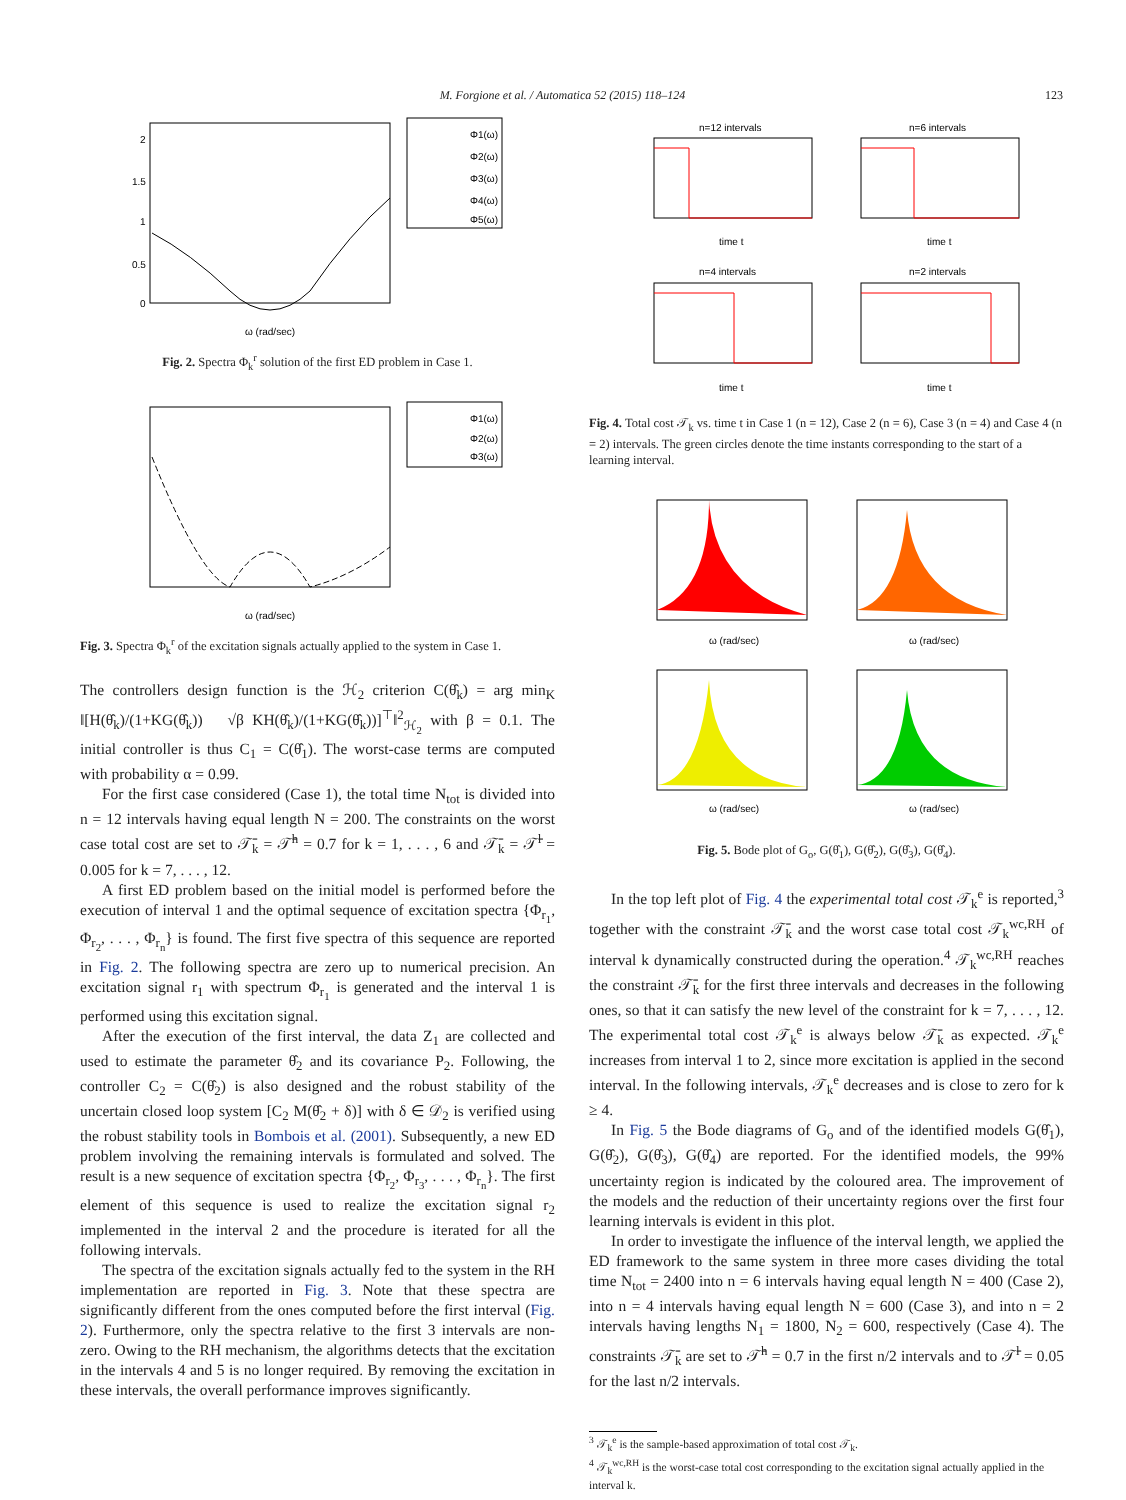M. Forgione et al. / Automatica 52 (2015) 118–124 123
Φ1(ω)
Φ2(ω)
Φ3(ω)
Φ4(ω)
Φ5(ω)
ω (rad/sec)
2
1.5
1
0.5
0
Fig. 2. Spectra Φ<sub>k</sub><sup>r</sup> solution of the first ED problem in Case 1.
Φ1(ω)
Φ2(ω)
Φ3(ω)
ω (rad/sec)
Fig. 3. Spectra Φ<sub>k</sub><sup>r</sup> of the excitation signals actually applied to the system in Case 1.
The controllers design function is the ℋ<sub>2</sub> criterion C(θ̂<sub>k</sub>) = arg min<sub>K</sub> ‖[H(θ̂<sub>k</sub>)/(1+KG(θ̂<sub>k</sub>)) √β KH(θ̂<sub>k</sub>)/(1+KG(θ̂<sub>k</sub>))]<sup>⊤</sup>‖<sup>2</sup><sub>ℋ<sub>2</sub></sub> with β = 0.1. The initial controller is thus C<sub>1</sub> = C(θ̂<sub>1</sub>). The worst-case terms are computed with probability α = 0.99.
For the first case considered (Case 1), the total time N<sub>tot</sub> is divided into n = 12 intervals having equal length N = 200. The constraints on the worst case total cost are set to 𝒯̄<sub>k</sub> = 𝒯̄<sup>h</sup> = 0.7 for k = 1, . . . , 6 and 𝒯̄<sub>k</sub> = 𝒯̄<sup>l</sup> = 0.005 for k = 7, . . . , 12.
A first ED problem based on the initial model is performed before the execution of interval 1 and the optimal sequence of excitation spectra {Φ<sub>r<sub>1</sub></sub>, Φ<sub>r<sub>2</sub></sub>, . . . , Φ<sub>r<sub>n</sub></sub>} is found. The first five spectra of this sequence are reported in Fig. 2. The following spectra are zero up to numerical precision. An excitation signal r<sub>1</sub> with spectrum Φ<sub>r<sub>1</sub></sub> is generated and the interval 1 is performed using this excitation signal.
After the execution of the first interval, the data Z<sub>1</sub> are collected and used to estimate the parameter θ̂<sub>2</sub> and its covariance P<sub>2</sub>. Following, the controller C<sub>2</sub> = C(θ̂<sub>2</sub>) is also designed and the robust stability of the uncertain closed loop system [C<sub>2</sub> M(θ̂<sub>2</sub> + δ)] with δ ∈ 𝒟<sub>2</sub> is verified using the robust stability tools in Bombois et al. (2001). Subsequently, a new ED problem involving the remaining intervals is formulated and solved. The result is a new sequence of excitation spectra {Φ<sub>r<sub>2</sub></sub>, Φ<sub>r<sub>3</sub></sub>, . . . , Φ<sub>r<sub>n</sub></sub>}. The first element of this sequence is used to realize the excitation signal r<sub>2</sub> implemented in the interval 2 and the procedure is iterated for all the following intervals.
The spectra of the excitation signals actually fed to the system in the RH implementation are reported in Fig. 3. Note that these spectra are significantly different from the ones computed before the first interval (Fig. 2). Furthermore, only the spectra relative to the first 3 intervals are non-zero. Owing to the RH mechanism, the algorithms detects that the excitation in the intervals 4 and 5 is no longer required. By removing the excitation in these intervals, the overall performance improves significantly.
n=12 intervals
n=6 intervals
time t
time t
n=4 intervals
n=2 intervals
time t
time t
Fig. 4. Total cost 𝒯<sub>k</sub> vs. time t in Case 1 (n = 12), Case 2 (n = 6), Case 3 (n = 4) and Case 4 (n = 2) intervals. The green circles denote the time instants corresponding to the start of a learning interval.
ω (rad/sec)
ω (rad/sec)
ω (rad/sec)
ω (rad/sec)
Fig. 5. Bode plot of G<sub>o</sub>, G(θ̂<sub>1</sub>), G(θ̂<sub>2</sub>), G(θ̂<sub>3</sub>), G(θ̂<sub>4</sub>).
In the top left plot of Fig. 4 the experimental total cost 𝒯<sub>k</sub><sup>e</sup> is reported,<sup>3</sup> together with the constraint 𝒯̄<sub>k</sub> and the worst case total cost 𝒯<sub>k</sub><sup>wc,RH</sup> of interval k dynamically constructed during the operation.<sup>4</sup> 𝒯<sub>k</sub><sup>wc,RH</sup> reaches the constraint 𝒯̄<sub>k</sub> for the first three intervals and decreases in the following ones, so that it can satisfy the new level of the constraint for k = 7, . . . , 12. The experimental total cost 𝒯<sub>k</sub><sup>e</sup> is always below 𝒯̄<sub>k</sub> as expected. 𝒯<sub>k</sub><sup>e</sup> increases from interval 1 to 2, since more excitation is applied in the second interval. In the following intervals, 𝒯<sub>k</sub><sup>e</sup> decreases and is close to zero for k ≥ 4.
In Fig. 5 the Bode diagrams of G<sub>o</sub> and of the identified models G(θ̂<sub>1</sub>), G(θ̂<sub>2</sub>), G(θ̂<sub>3</sub>), G(θ̂<sub>4</sub>) are reported. For the identified models, the 99% uncertainty region is indicated by the coloured area. The improvement of the models and the reduction of their uncertainty regions over the first four learning intervals is evident in this plot.
In order to investigate the influence of the interval length, we applied the ED framework to the same system in three more cases dividing the total time N<sub>tot</sub> = 2400 into n = 6 intervals having equal length N = 400 (Case 2), into n = 4 intervals having equal length N = 600 (Case 3), and into n = 2 intervals having lengths N<sub>1</sub> = 1800, N<sub>2</sub> = 600, respectively (Case 4). The constraints 𝒯̄<sub>k</sub> are set to 𝒯̄<sup>h</sup> = 0.7 in the first n/2 intervals and to 𝒯̄<sup>l</sup> = 0.05 for the last n/2 intervals.
<sup>3</sup> 𝒯<sub>k</sub><sup>e</sup> is the sample-based approximation of total cost 𝒯<sub>k</sub>.
<sup>4</sup> 𝒯<sub>k</sub><sup>wc,RH</sup> is the worst-case total cost corresponding to the excitation signal actually applied in the interval k.